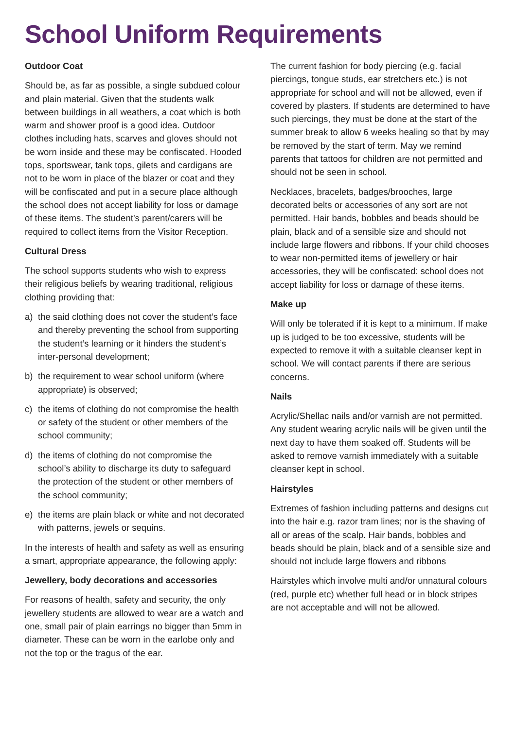School Uniform Requirements
Outdoor Coat
Should be, as far as possible, a single subdued colour and plain material. Given that the students walk between buildings in all weathers, a coat which is both warm and shower proof is a good idea. Outdoor clothes including hats, scarves and gloves should not be worn inside and these may be confiscated. Hooded tops, sportswear, tank tops, gilets and cardigans are not to be worn in place of the blazer or coat and they will be confiscated and put in a secure place although the school does not accept liability for loss or damage of these items. The student’s parent/carers will be required to collect items from the Visitor Reception.
Cultural Dress
The school supports students who wish to express their religious beliefs by wearing traditional, religious clothing providing that:
a) the said clothing does not cover the student’s face and thereby preventing the school from supporting the student’s learning or it hinders the student’s inter-personal development;
b) the requirement to wear school uniform (where appropriate) is observed;
c) the items of clothing do not compromise the health or safety of the student or other members of the school community;
d) the items of clothing do not compromise the school’s ability to discharge its duty to safeguard the protection of the student or other members of the school community;
e) the items are plain black or white and not decorated with patterns, jewels or sequins.
In the interests of health and safety as well as ensuring a smart, appropriate appearance, the following apply:
Jewellery, body decorations and accessories
For reasons of health, safety and security, the only jewellery students are allowed to wear are a watch and one, small pair of plain earrings no bigger than 5mm in diameter. These can be worn in the earlobe only and not the top or the tragus of the ear.
The current fashion for body piercing (e.g. facial piercings, tongue studs, ear stretchers etc.) is not appropriate for school and will not be allowed, even if covered by plasters. If students are determined to have such piercings, they must be done at the start of the summer break to allow 6 weeks healing so that by may be removed by the start of term. May we remind parents that tattoos for children are not permitted and should not be seen in school.
Necklaces, bracelets, badges/brooches, large decorated belts or accessories of any sort are not permitted. Hair bands, bobbles and beads should be plain, black and of a sensible size and should not include large flowers and ribbons. If your child chooses to wear non-permitted items of jewellery or hair accessories, they will be confiscated: school does not accept liability for loss or damage of these items.
Make up
Will only be tolerated if it is kept to a minimum. If make up is judged to be too excessive, students will be expected to remove it with a suitable cleanser kept in school. We will contact parents if there are serious concerns.
Nails
Acrylic/Shellac nails and/or varnish are not permitted. Any student wearing acrylic nails will be given until the next day to have them soaked off. Students will be asked to remove varnish immediately with a suitable cleanser kept in school.
Hairstyles
Extremes of fashion including patterns and designs cut into the hair e.g. razor tram lines; nor is the shaving of all or areas of the scalp. Hair bands, bobbles and beads should be plain, black and of a sensible size and should not include large flowers and ribbons
Hairstyles which involve multi and/or unnatural colours (red, purple etc) whether full head or in block stripes are not acceptable and will not be allowed.